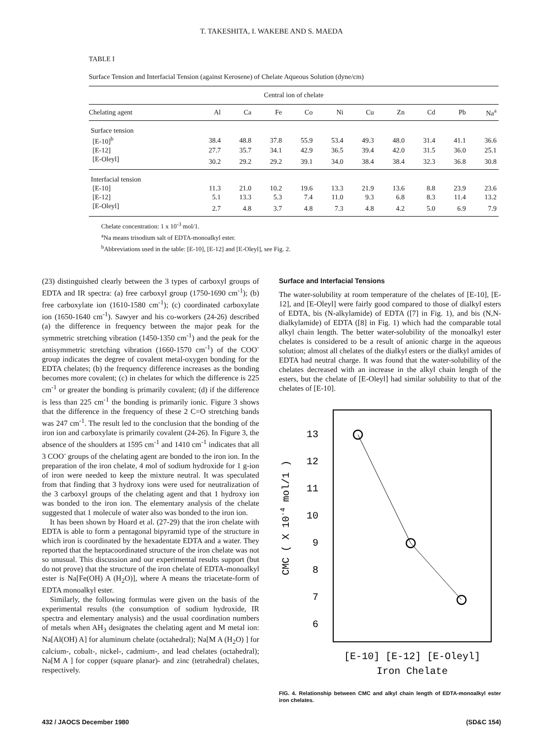T. TAKESHITA, I. WAKEBE AND S. MAEDA
TABLE I
Surface Tension and Interfacial Tension (against Kerosene) of Chelate Aqueous Solution (dyne/cm)
| Central ion of chelate | | | | | | | | | | |
| --- | --- | --- | --- | --- | --- | --- | --- | --- | --- | --- |
| Chelating agent | Al | Ca | Fe | Co | Ni | Cu | Zn | Cd | Pb | Na<sup>a</sup> |
| Surface tension | | | | | | | | | | |
| [E-10]<sup>b</sup> | 38.4 | 48.8 | 37.8 | 55.9 | 53.4 | 49.3 | 48.0 | 31.4 | 41.1 | 36.6 |
| [E-12] | 27.7 | 35.7 | 34.1 | 42.9 | 36.5 | 39.4 | 42.0 | 31.5 | 36.0 | 25.1 |
| [E-Oleyl] | 30.2 | 29.2 | 29.2 | 39.1 | 34.0 | 38.4 | 38.4 | 32.3 | 36.8 | 30.8 |
| Interfacial tension | | | | | | | | | | |
| [E-10] | 11.3 | 21.0 | 10.2 | 19.6 | 13.3 | 21.9 | 13.6 | 8.8 | 23.9 | 23.6 |
| [E-12] | 5.1 | 13.3 | 5.3 | 7.4 | 11.0 | 9.3 | 6.8 | 8.3 | 11.4 | 13.2 |
| [E-Oleyl] | 2.7 | 4.8 | 3.7 | 4.8 | 7.3 | 4.8 | 4.2 | 5.0 | 6.9 | 7.9 |
Chelate concentration: 1 x 10<sup>-3</sup> mol/1.
<sup>a</sup> Na means trisodium salt of EDTA-monoalkyl ester.
<sup>b</sup> Abbreviations used in the table: [E-10], [E-12] and [E-Oleyl], see Fig. 2.
(23) distinguished clearly between the 3 types of carboxyl groups of EDTA and IR spectra: (a) free carboxyl group (1750-1690 cm<sup>-1</sup>); (b) free carboxylate ion (1610-1580 cm<sup>-1</sup>); (c) coordinated carboxylate ion (1650-1640 cm<sup>-1</sup>). Sawyer and his co-workers (24-26) described (a) the difference in frequency between the major peak for the symmetric stretching vibration (1450-1350 cm<sup>-1</sup>) and the peak for the antisymmetric stretching vibration (1660-1570 cm<sup>-1</sup>) of the COO<sup>-</sup> group indicates the degree of covalent metal-oxygen bonding for the EDTA chelates; (b) the frequency difference increases as the bonding becomes more covalent; (c) in chelates for which the difference is 225 cm<sup>-1</sup> or greater the bonding is primarily covalent; (d) if the difference is less than 225 cm<sup>-1</sup> the bonding is primarily ionic. Figure 3 shows that the difference in the frequency of these 2 C=O stretching bands was 247 cm<sup>-1</sup>. The result led to the conclusion that the bonding of the iron ion and carboxylate is primarily covalent (24-26). In Figure 3, the absence of the shoulders at 1595 cm<sup>-1</sup> and 1410 cm<sup>-1</sup> indicates that all 3 COO<sup>-</sup> groups of the chelating agent are bonded to the iron ion. In the preparation of the iron chelate, 4 mol of sodium hydroxide for 1 g-ion of iron were needed to keep the mixture neutral. It was speculated from that finding that 3 hydroxy ions were used for neutralization of the 3 carboxyl groups of the chelating agent and that 1 hydroxy ion was bonded to the iron ion. The elementary analysis of the chelate suggested that 1 molecule of water also was bonded to the iron ion.
It has been shown by Hoard et al. (27-29) that the iron chelate with EDTA is able to form a pentagonal bipyramid type of the structure in which iron is coordinated by the hexadentate EDTA and a water. They reported that the heptacoordinated structure of the iron chelate was not so unusual. This discussion and our experimental results support (but do not prove) that the structure of the iron chelate of EDTA-monoalkyl ester is Na[Fe(OH) A (H<sub>2</sub>O)], where A means the triacetate-form of EDTA monoalkyl ester.
Similarly, the following formulas were given on the basis of the experimental results (the consumption of sodium hydroxide, IR spectra and elementary analysis) and the usual coordination numbers of metals when AH<sub>3</sub> designates the chelating agent and M metal ion: Na[Al(OH) A] for aluminum chelate (octahedral); Na[M A (H<sub>2</sub>O) ] for calcium-, cobalt-, nickel-, cadmium-, and lead chelates (octahedral); Na[M A ] for copper (square planar)- and zinc (tetrahedral) chelates, respectively.
Surface and Interfacial Tensions
The water-solubility at room temperature of the chelates of [E-10], [E-12], and [E-Oleyl] were fairly good compared to those of dialkyl esters of EDTA, bis (N-alkylamide) of EDTA ([7] in Fig. 1), and bis (N,N-dialkylamide) of EDTA ([8] in Fig. 1) which had the comparable total alkyl chain length. The better water-solubility of the monoalkyl ester chelates is considered to be a result of anionic charge in the aqueous solution; almost all chelates of the dialkyl esters or the dialkyl amides of EDTA had neutral charge. It was found that the water-solubility of the chelates decreased with an increase in the alkyl chain length of the esters, but the chelate of [E-Oleyl] had similar solubility to that of the chelates of [E-10].
CMC ( X 10-4 mol/1 )
13
12
11
10
9
8
7
6
[E-10] [E-12] [E-Oleyl]
Iron Chelate
FIG. 4. Relationship between CMC and alkyl chain length of EDTA-monoalkyl ester iron chelates.
432 / JAOCS December 1980 (SD&C 154)